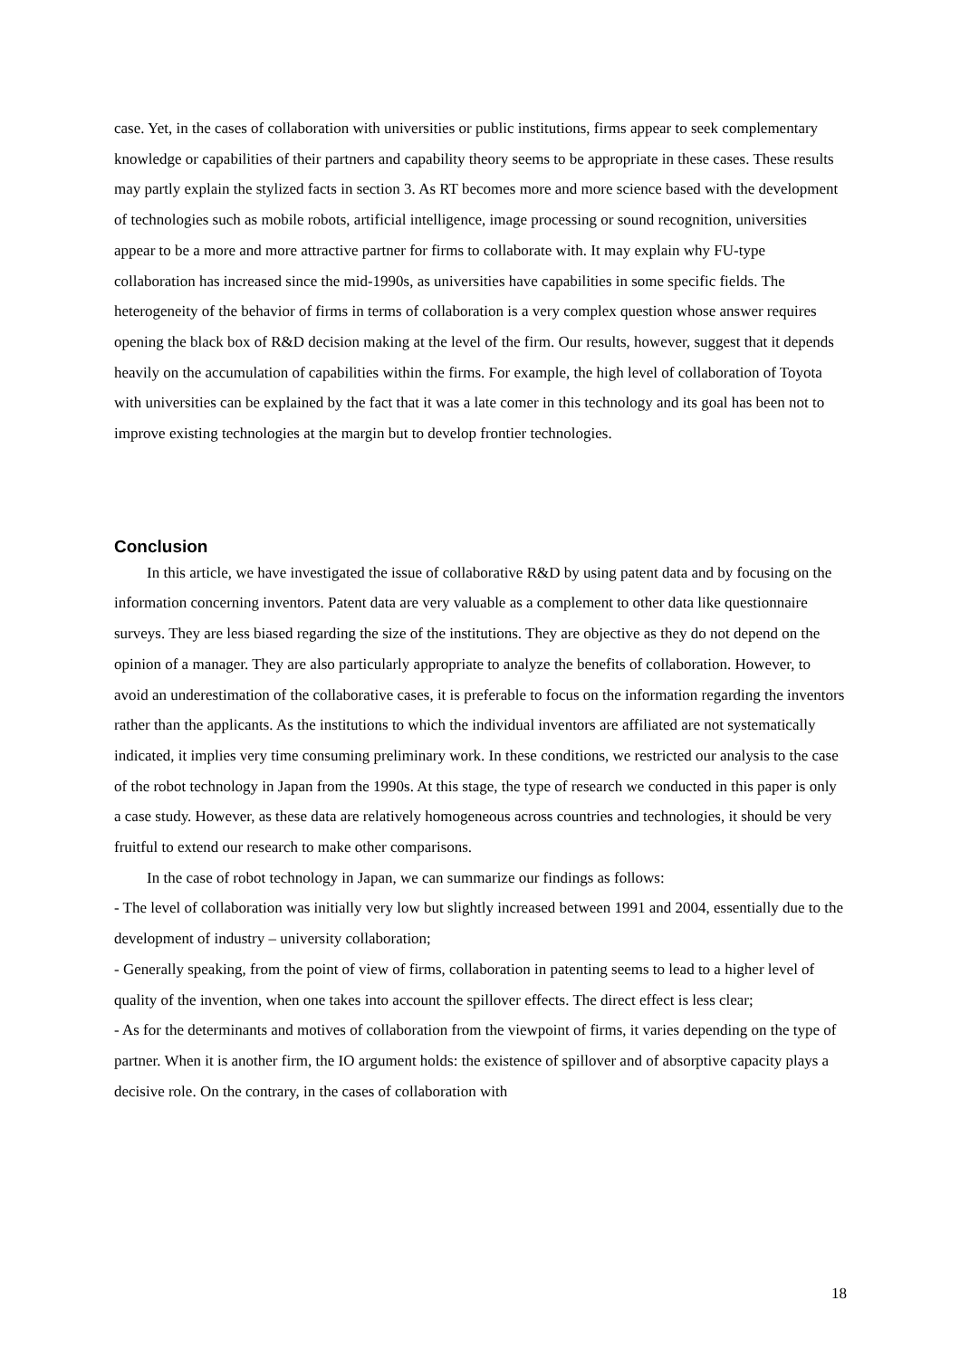case. Yet, in the cases of collaboration with universities or public institutions, firms appear to seek complementary knowledge or capabilities of their partners and capability theory seems to be appropriate in these cases. These results may partly explain the stylized facts in section 3. As RT becomes more and more science based with the development of technologies such as mobile robots, artificial intelligence, image processing or sound recognition, universities appear to be a more and more attractive partner for firms to collaborate with. It may explain why FU-type collaboration has increased since the mid-1990s, as universities have capabilities in some specific fields. The heterogeneity of the behavior of firms in terms of collaboration is a very complex question whose answer requires opening the black box of R&D decision making at the level of the firm. Our results, however, suggest that it depends heavily on the accumulation of capabilities within the firms. For example, the high level of collaboration of Toyota with universities can be explained by the fact that it was a late comer in this technology and its goal has been not to improve existing technologies at the margin but to develop frontier technologies.
Conclusion
In this article, we have investigated the issue of collaborative R&D by using patent data and by focusing on the information concerning inventors. Patent data are very valuable as a complement to other data like questionnaire surveys. They are less biased regarding the size of the institutions. They are objective as they do not depend on the opinion of a manager. They are also particularly appropriate to analyze the benefits of collaboration. However, to avoid an underestimation of the collaborative cases, it is preferable to focus on the information regarding the inventors rather than the applicants. As the institutions to which the individual inventors are affiliated are not systematically indicated, it implies very time consuming preliminary work. In these conditions, we restricted our analysis to the case of the robot technology in Japan from the 1990s. At this stage, the type of research we conducted in this paper is only a case study. However, as these data are relatively homogeneous across countries and technologies, it should be very fruitful to extend our research to make other comparisons.
In the case of robot technology in Japan, we can summarize our findings as follows:
- The level of collaboration was initially very low but slightly increased between 1991 and 2004, essentially due to the development of industry – university collaboration;
- Generally speaking, from the point of view of firms, collaboration in patenting seems to lead to a higher level of quality of the invention, when one takes into account the spillover effects. The direct effect is less clear;
- As for the determinants and motives of collaboration from the viewpoint of firms, it varies depending on the type of partner. When it is another firm, the IO argument holds: the existence of spillover and of absorptive capacity plays a decisive role. On the contrary, in the cases of collaboration with
18